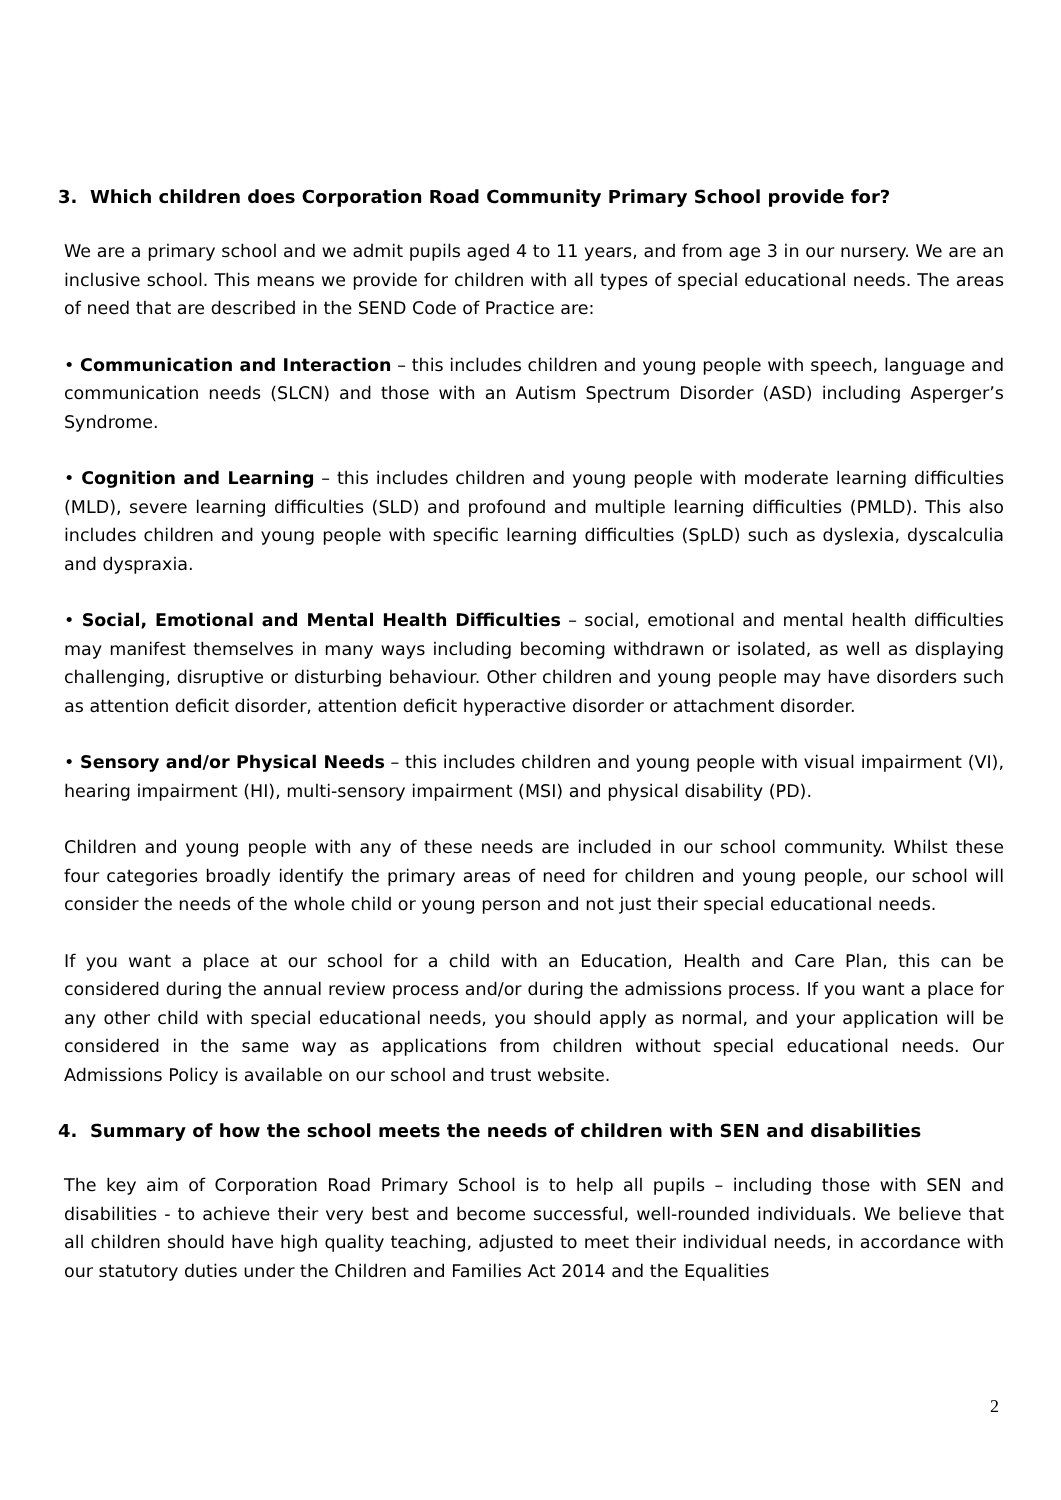3. Which children does Corporation Road Community Primary School provide for?
We are a primary school and we admit pupils aged 4 to 11 years, and from age 3 in our nursery. We are an inclusive school. This means we provide for children with all types of special educational needs. The areas of need that are described in the SEND Code of Practice are:
• Communication and Interaction – this includes children and young people with speech, language and communication needs (SLCN) and those with an Autism Spectrum Disorder (ASD) including Asperger’s Syndrome.
• Cognition and Learning – this includes children and young people with moderate learning difficulties (MLD), severe learning difficulties (SLD) and profound and multiple learning difficulties (PMLD). This also includes children and young people with specific learning difficulties (SpLD) such as dyslexia, dyscalculia and dyspraxia.
• Social, Emotional and Mental Health Difficulties – social, emotional and mental health difficulties may manifest themselves in many ways including becoming withdrawn or isolated, as well as displaying challenging, disruptive or disturbing behaviour. Other children and young people may have disorders such as attention deficit disorder, attention deficit hyperactive disorder or attachment disorder.
• Sensory and/or Physical Needs – this includes children and young people with visual impairment (VI), hearing impairment (HI), multi-sensory impairment (MSI) and physical disability (PD).
Children and young people with any of these needs are included in our school community. Whilst these four categories broadly identify the primary areas of need for children and young people, our school will consider the needs of the whole child or young person and not just their special educational needs.
If you want a place at our school for a child with an Education, Health and Care Plan, this can be considered during the annual review process and/or during the admissions process. If you want a place for any other child with special educational needs, you should apply as normal, and your application will be considered in the same way as applications from children without special educational needs. Our Admissions Policy is available on our school and trust website.
4. Summary of how the school meets the needs of children with SEN and disabilities
The key aim of Corporation Road Primary School is to help all pupils – including those with SEN and disabilities - to achieve their very best and become successful, well-rounded individuals. We believe that all children should have high quality teaching, adjusted to meet their individual needs, in accordance with our statutory duties under the Children and Families Act 2014 and the Equalities
2